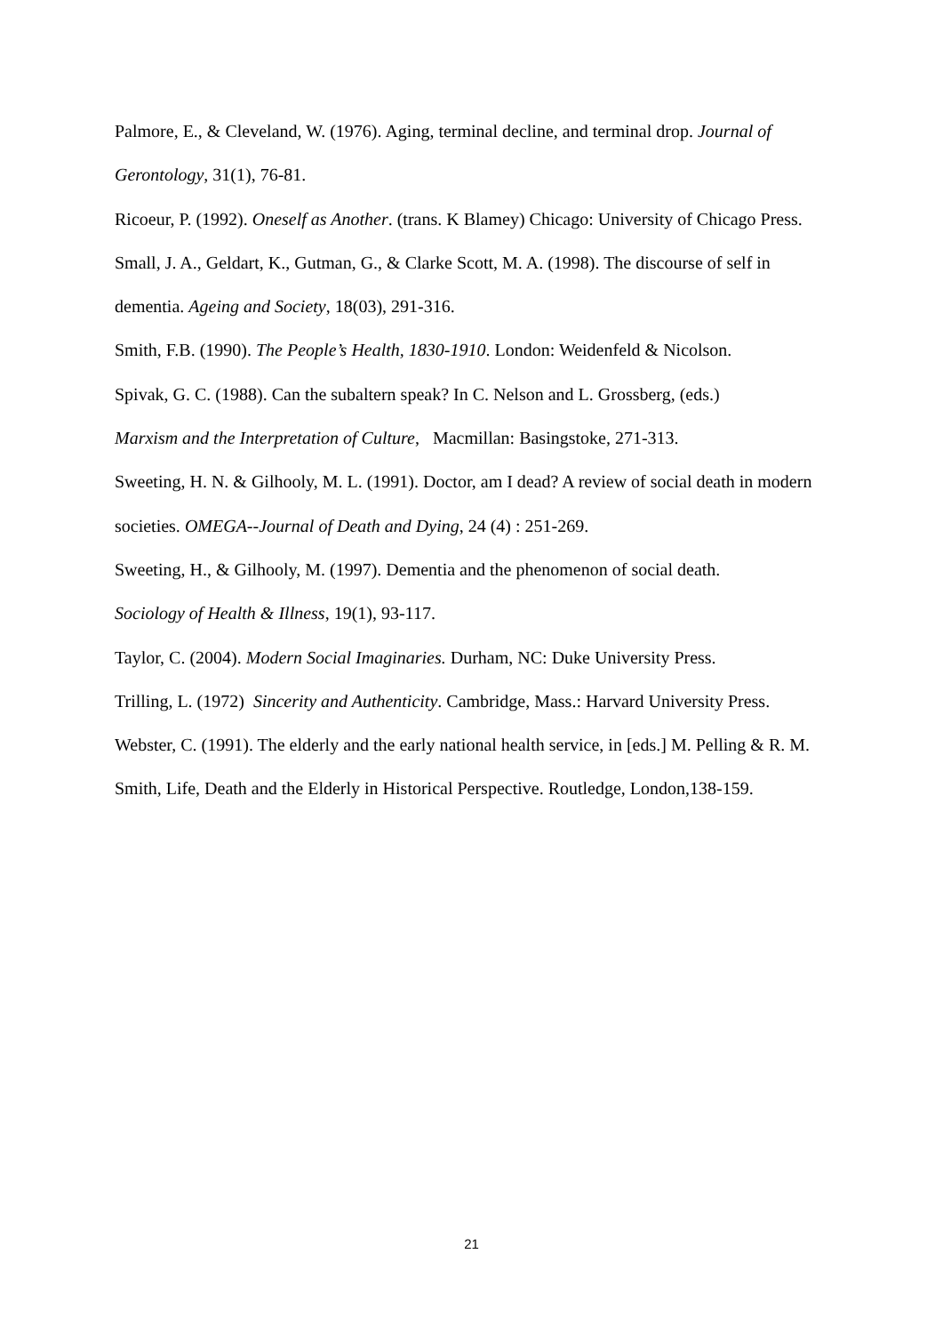Palmore, E., & Cleveland, W. (1976). Aging, terminal decline, and terminal drop. Journal of Gerontology, 31(1), 76-81.
Ricoeur, P. (1992). Oneself as Another. (trans. K Blamey) Chicago: University of Chicago Press.
Small, J. A., Geldart, K., Gutman, G., & Clarke Scott, M. A. (1998). The discourse of self in dementia. Ageing and Society, 18(03), 291-316.
Smith, F.B. (1990). The People’s Health, 1830-1910. London: Weidenfeld & Nicolson.
Spivak, G. C. (1988). Can the subaltern speak? In C. Nelson and L. Grossberg, (eds.)
Marxism and the Interpretation of Culture, Macmillan: Basingstoke, 271-313.
Sweeting, H. N. & Gilhooly, M. L. (1991). Doctor, am I dead? A review of social death in modern societies. OMEGA--Journal of Death and Dying, 24 (4) : 251-269.
Sweeting, H., & Gilhooly, M. (1997). Dementia and the phenomenon of social death.
Sociology of Health & Illness, 19(1), 93-117.
Taylor, C. (2004). Modern Social Imaginaries. Durham, NC: Duke University Press.
Trilling, L. (1972) Sincerity and Authenticity. Cambridge, Mass.: Harvard University Press.
Webster, C. (1991). The elderly and the early national health service, in [eds.] M. Pelling & R. M. Smith, Life, Death and the Elderly in Historical Perspective. Routledge, London,138-159.
21